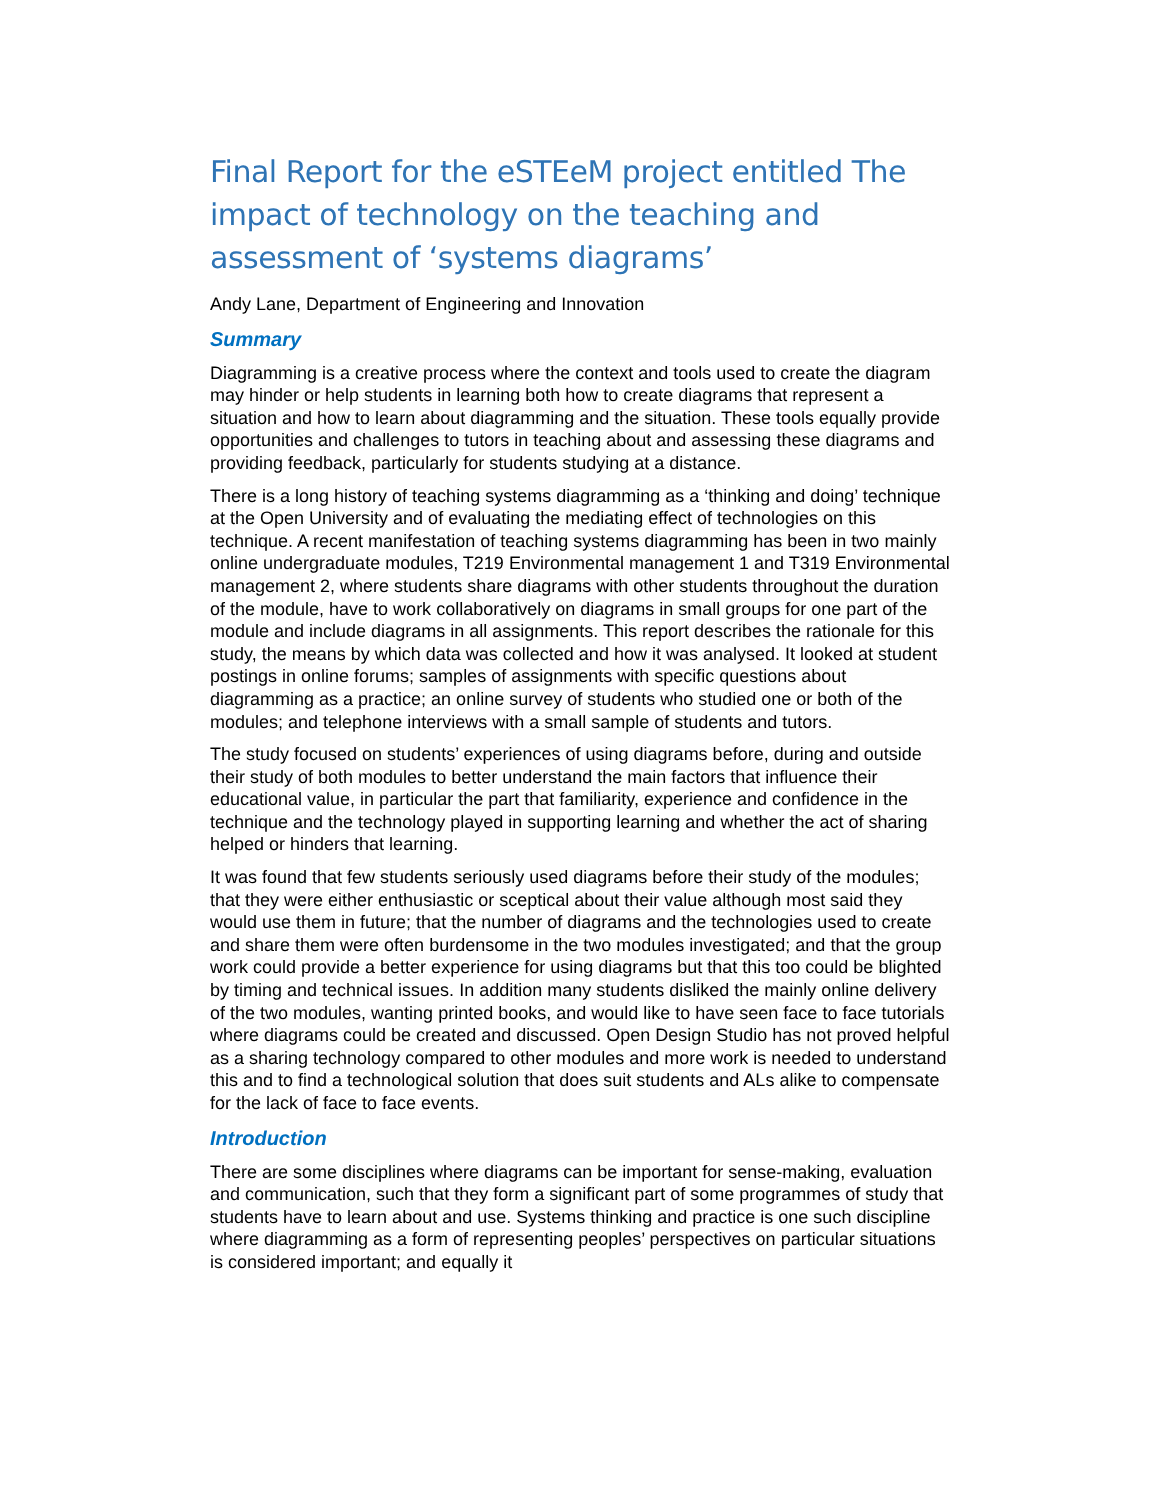Final Report for the eSTEeM project entitled The impact of technology on the teaching and assessment of ‘systems diagrams’
Andy Lane, Department of Engineering and Innovation
Summary
Diagramming is a creative process where the context and tools used to create the diagram may hinder or help students in learning both how to create diagrams that represent a situation and how to learn about diagramming and the situation. These tools equally provide opportunities and challenges to tutors in teaching about and assessing these diagrams and providing feedback, particularly for students studying at a distance.
There is a long history of teaching systems diagramming as a ‘thinking and doing’ technique at the Open University and of evaluating the mediating effect of technologies on this technique. A recent manifestation of teaching systems diagramming has been in two mainly online undergraduate modules, T219 Environmental management 1 and T319 Environmental management 2, where students share diagrams with other students throughout the duration of the module, have to work collaboratively on diagrams in small groups for one part of the module and include diagrams in all assignments. This report describes the rationale for this study, the means by which data was collected and how it was analysed. It looked at student postings in online forums; samples of assignments with specific questions about diagramming as a practice; an online survey of students who studied one or both of the modules; and telephone interviews with a small sample of students and tutors.
The study focused on students’ experiences of using diagrams before, during and outside their study of both modules to better understand the main factors that influence their educational value, in particular the part that familiarity, experience and confidence in the technique and the technology played in supporting learning and whether the act of sharing helped or hinders that learning.
It was found that few students seriously used diagrams before their study of the modules; that they were either enthusiastic or sceptical about their value although most said they would use them in future; that the number of diagrams and the technologies used to create and share them were often burdensome in the two modules investigated; and that the group work could provide a better experience for using diagrams but that this too could be blighted by timing and technical issues. In addition many students disliked the mainly online delivery of the two modules, wanting printed books, and would like to have seen face to face tutorials where diagrams could be created and discussed. Open Design Studio has not proved helpful as a sharing technology compared to other modules and more work is needed to understand this and to find a technological solution that does suit students and ALs alike to compensate for the lack of face to face events.
Introduction
There are some disciplines where diagrams can be important for sense-making, evaluation and communication, such that they form a significant part of some programmes of study that students have to learn about and use. Systems thinking and practice is one such discipline where diagramming as a form of representing peoples’ perspectives on particular situations is considered important; and equally it